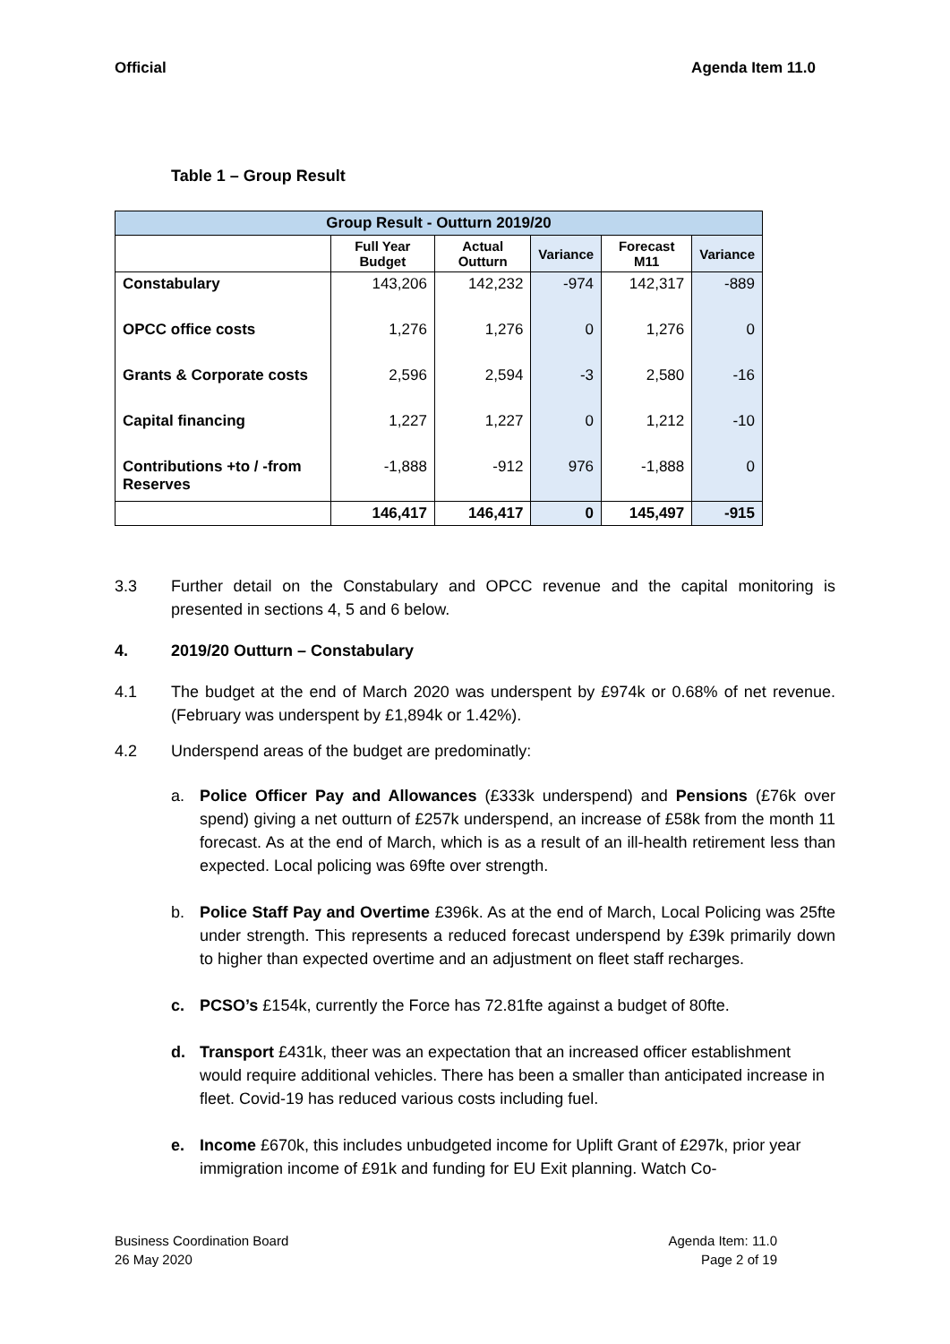Official Agenda Item 11.0
Table 1 – Group Result
| Group Result - Outturn 2019/20 | | | | | |
| | Full Year Budget | Actual Outturn | Variance | Forecast M11 | Variance |
| Constabulary | 143,206 | 142,232 | -974 | 142,317 | -889 |
| OPCC office costs | 1,276 | 1,276 | 0 | 1,276 | 0 |
| Grants & Corporate costs | 2,596 | 2,594 | -3 | 2,580 | -16 |
| Capital financing | 1,227 | 1,227 | 0 | 1,212 | -10 |
| Contributions +to / -from Reserves | -1,888 | -912 | 976 | -1,888 | 0 |
| | 146,417 | 146,417 | 0 | 145,497 | -915 |
3.3 Further detail on the Constabulary and OPCC revenue and the capital monitoring is presented in sections 4, 5 and 6 below.
4. 2019/20 Outturn – Constabulary
4.1 The budget at the end of March 2020 was underspent by £974k or 0.68% of net revenue. (February was underspent by £1,894k or 1.42%).
4.2 Underspend areas of the budget are predominatly:
a. Police Officer Pay and Allowances (£333k underspend) and Pensions (£76k over spend) giving a net outturn of £257k underspend, an increase of £58k from the month 11 forecast. As at the end of March, which is as a result of an ill-health retirement less than expected. Local policing was 69fte over strength.
b. Police Staff Pay and Overtime £396k. As at the end of March, Local Policing was 25fte under strength. This represents a reduced forecast underspend by £39k primarily down to higher than expected overtime and an adjustment on fleet staff recharges.
c. PCSO’s £154k, currently the Force has 72.81fte against a budget of 80fte.
d. Transport £431k, theer was an expectation that an increased officer establishment would require additional vehicles. There has been a smaller than anticipated increase in fleet. Covid-19 has reduced various costs including fuel.
e. Income £670k, this includes unbudgeted income for Uplift Grant of £297k, prior year immigration income of £91k and funding for EU Exit planning. Watch Co-
Business Coordination Board
26 May 2020 Agenda Item: 11.0
Page 2 of 19